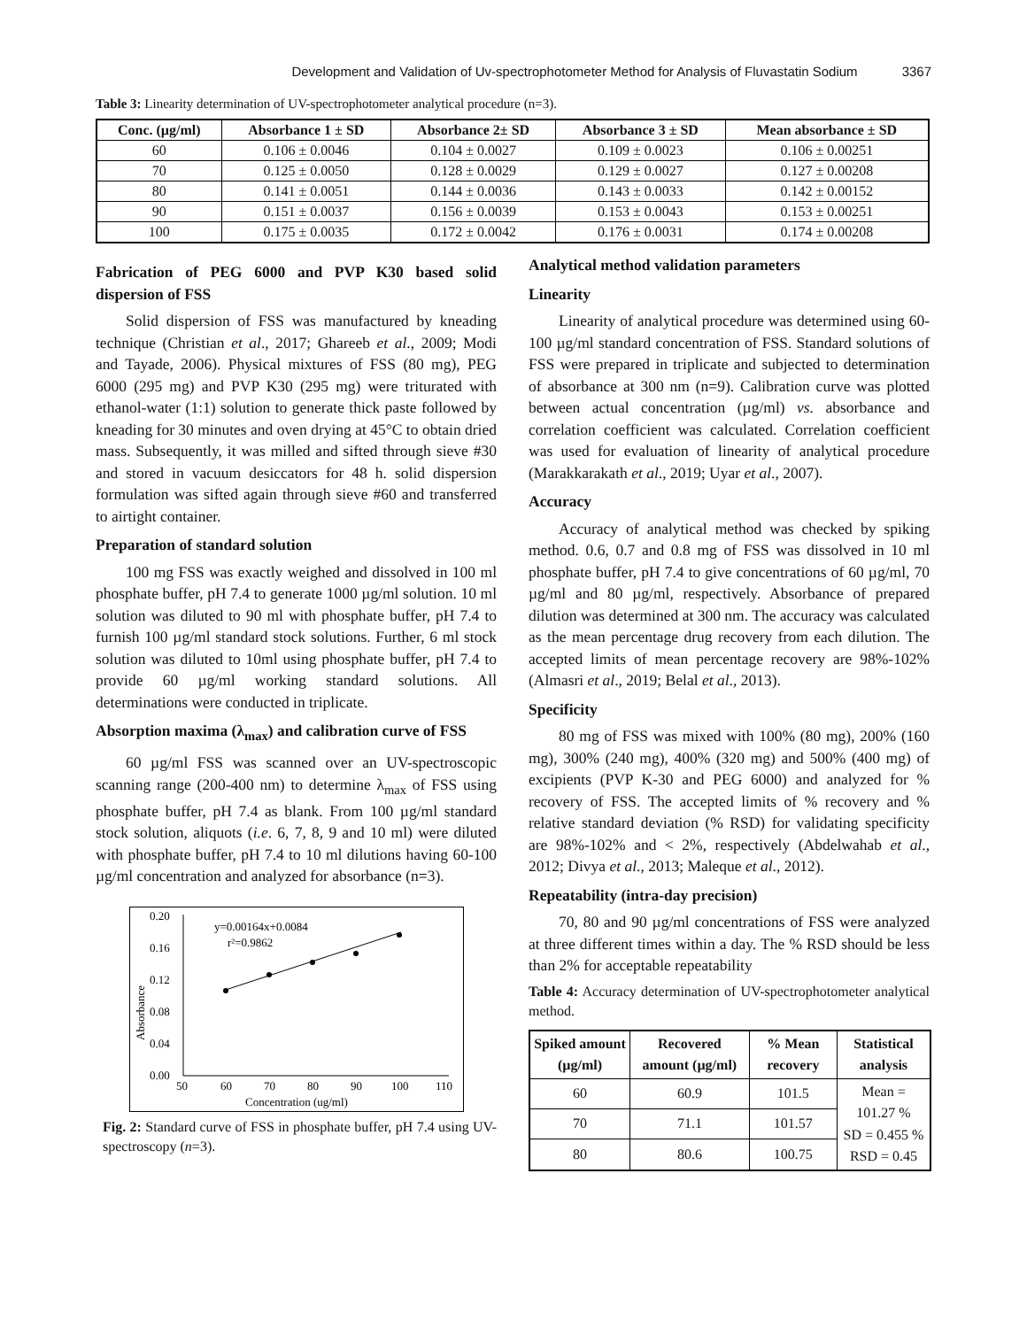Development and Validation of Uv-spectrophotometer Method for Analysis of Fluvastatin Sodium 3367
Table 3: Linearity determination of UV-spectrophotometer analytical procedure (n=3).
| Conc. (µg/ml) | Absorbance 1 ± SD | Absorbance 2± SD | Absorbance 3 ± SD | Mean absorbance ± SD |
| --- | --- | --- | --- | --- |
| 60 | 0.106 ± 0.0046 | 0.104 ± 0.0027 | 0.109 ± 0.0023 | 0.106 ± 0.00251 |
| 70 | 0.125 ± 0.0050 | 0.128 ± 0.0029 | 0.129 ± 0.0027 | 0.127 ± 0.00208 |
| 80 | 0.141 ± 0.0051 | 0.144 ± 0.0036 | 0.143 ± 0.0033 | 0.142 ± 0.00152 |
| 90 | 0.151 ± 0.0037 | 0.156 ± 0.0039 | 0.153 ± 0.0043 | 0.153 ± 0.00251 |
| 100 | 0.175 ± 0.0035 | 0.172 ± 0.0042 | 0.176 ± 0.0031 | 0.174 ± 0.00208 |
Fabrication of PEG 6000 and PVP K30 based solid dispersion of FSS
Solid dispersion of FSS was manufactured by kneading technique (Christian et al., 2017; Ghareeb et al., 2009; Modi and Tayade, 2006). Physical mixtures of FSS (80 mg), PEG 6000 (295 mg) and PVP K30 (295 mg) were triturated with ethanol-water (1:1) solution to generate thick paste followed by kneading for 30 minutes and oven drying at 45°C to obtain dried mass. Subsequently, it was milled and sifted through sieve #30 and stored in vacuum desiccators for 48 h. solid dispersion formulation was sifted again through sieve #60 and transferred to airtight container.
Preparation of standard solution
100 mg FSS was exactly weighed and dissolved in 100 ml phosphate buffer, pH 7.4 to generate 1000 µg/ml solution. 10 ml solution was diluted to 90 ml with phosphate buffer, pH 7.4 to furnish 100 µg/ml standard stock solutions. Further, 6 ml stock solution was diluted to 10ml using phosphate buffer, pH 7.4 to provide 60 µg/ml working standard solutions. All determinations were conducted in triplicate.
Absorption maxima (λ<sub>max</sub>) and calibration curve of FSS
60 µg/ml FSS was scanned over an UV-spectroscopic scanning range (200-400 nm) to determine λ<sub>max</sub> of FSS using phosphate buffer, pH 7.4 as blank. From 100 µg/ml standard stock solution, aliquots (i.e. 6, 7, 8, 9 and 10 ml) were diluted with phosphate buffer, pH 7.4 to 10 ml dilutions having 60-100 µg/ml concentration and analyzed for absorbance (n=3).
0.20
0.16
0.12
0.08
0.04
0.00
50
60
70
80
90
100
110
Concentration (ug/ml)
Absorbance
y=0.00164x+0.0084
r²=0.9862
Fig. 2: Standard curve of FSS in phosphate buffer, pH 7.4 using UV-spectroscopy (n=3).
Analytical method validation parameters
Linearity
Linearity of analytical procedure was determined using 60-100 µg/ml standard concentration of FSS. Standard solutions of FSS were prepared in triplicate and subjected to determination of absorbance at 300 nm (n=9). Calibration curve was plotted between actual concentration (µg/ml) vs. absorbance and correlation coefficient was calculated. Correlation coefficient was used for evaluation of linearity of analytical procedure (Marakkarakath et al., 2019; Uyar et al., 2007).
Accuracy
Accuracy of analytical method was checked by spiking method. 0.6, 0.7 and 0.8 mg of FSS was dissolved in 10 ml phosphate buffer, pH 7.4 to give concentrations of 60 µg/ml, 70 µg/ml and 80 µg/ml, respectively. Absorbance of prepared dilution was determined at 300 nm. The accuracy was calculated as the mean percentage drug recovery from each dilution. The accepted limits of mean percentage recovery are 98%-102% (Almasri et al., 2019; Belal et al., 2013).
Specificity
80 mg of FSS was mixed with 100% (80 mg), 200% (160 mg), 300% (240 mg), 400% (320 mg) and 500% (400 mg) of excipients (PVP K-30 and PEG 6000) and analyzed for % recovery of FSS. The accepted limits of % recovery and % relative standard deviation (% RSD) for validating specificity are 98%-102% and < 2%, respectively (Abdelwahab et al., 2012; Divya et al., 2013; Maleque et al., 2012).
Repeatability (intra-day precision)
70, 80 and 90 µg/ml concentrations of FSS were analyzed at three different times within a day. The % RSD should be less than 2% for acceptable repeatability
Table 4: Accuracy determination of UV-spectrophotometer analytical method.
| Spiked amount (µg/ml) | Recovered amount (µg/ml) | % Mean recovery | Statistical analysis |
| --- | --- | --- | --- |
| 60 | 60.9 | 101.5 | Mean = 101.27 % SD = 0.455 % RSD = 0.45 |
| 70 | 71.1 | 101.57 | |
| 80 | 80.6 | 100.75 | |